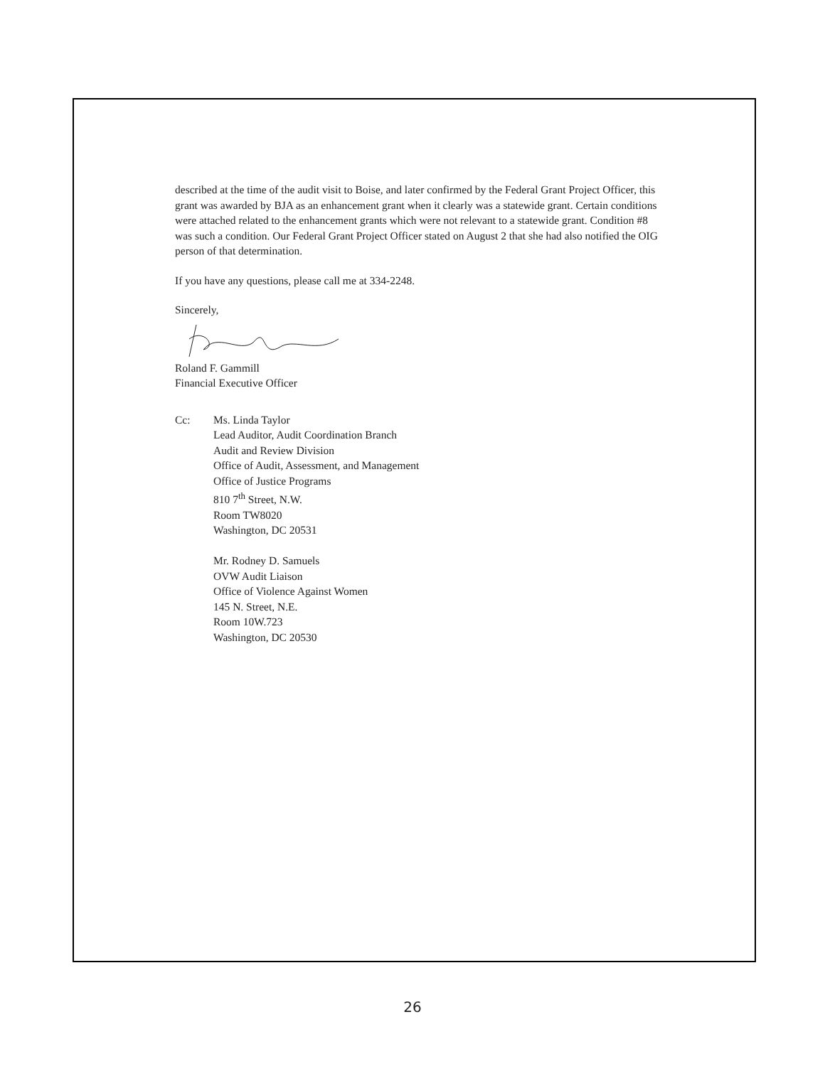described at the time of the audit visit to Boise, and later confirmed by the Federal Grant Project Officer, this grant was awarded by BJA as an enhancement grant when it clearly was a statewide grant. Certain conditions were attached related to the enhancement grants which were not relevant to a statewide grant. Condition #8 was such a condition. Our Federal Grant Project Officer stated on August 2 that she had also notified the OIG person of that determination.
If you have any questions, please call me at 334-2248.
Sincerely,
Roland F. Gammill
Financial Executive Officer
Cc: Ms. Linda Taylor
Lead Auditor, Audit Coordination Branch
Audit and Review Division
Office of Audit, Assessment, and Management
Office of Justice Programs
810 7<sup>th</sup> Street, N.W.
Room TW8020
Washington, DC 20531
Mr. Rodney D. Samuels
OVW Audit Liaison
Office of Violence Against Women
145 N. Street, N.E.
Room 10W.723
Washington, DC 20530
26